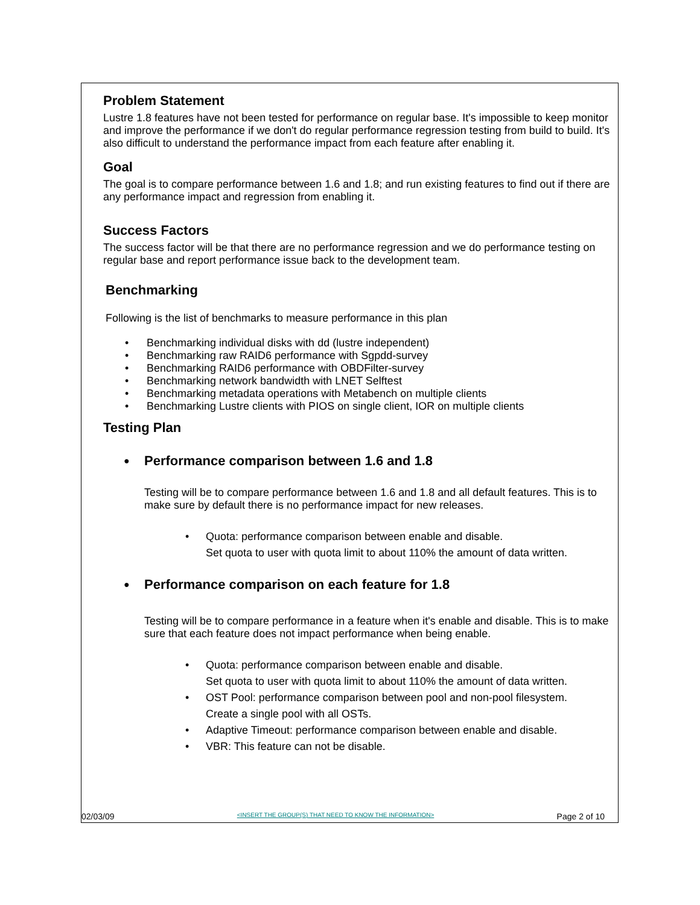Problem Statement
Lustre 1.8 features have not been tested for performance on regular base. It's impossible to keep monitor and improve the performance if we don't do regular performance regression testing from build to build. It's also difficult to understand the performance impact from each feature after enabling it.
Goal
The goal is to compare performance between 1.6 and 1.8; and run existing features to find out if there are any performance impact and regression from enabling it.
Success Factors
The success factor will be that there are no performance regression and we do performance testing on regular base and report performance issue back to the development team.
Benchmarking
Following is the list of benchmarks to measure performance in this plan
• Benchmarking individual disks with dd (lustre independent)
• Benchmarking raw RAID6 performance with Sgpdd-survey
• Benchmarking RAID6 performance with OBDFilter-survey
• Benchmarking network bandwidth with LNET Selftest
• Benchmarking metadata operations with Metabench on multiple clients
• Benchmarking Lustre clients with PIOS on single client, IOR on multiple clients
Testing Plan
● Performance comparison between 1.6 and 1.8
Testing will be to compare performance between 1.6 and 1.8 and all default features. This is to make sure by default there is no performance impact for new releases.
• Quota: performance comparison between enable and disable.
Set quota to user with quota limit to about 110% the amount of data written.
● Performance comparison on each feature for 1.8
Testing will be to compare performance in a feature when it's enable and disable. This is to make sure that each feature does not impact performance when being enable.
• Quota: performance comparison between enable and disable.
Set quota to user with quota limit to about 110% the amount of data written.
• OST Pool: performance comparison between pool and non-pool filesystem.
Create a single pool with all OSTs.
• Adaptive Timeout: performance comparison between enable and disable.
• VBR: This feature can not be disable.
02/03/09 <INSERT THE GROUP(S) THAT NEED TO KNOW THE INFORMATION> Page 2 of 10